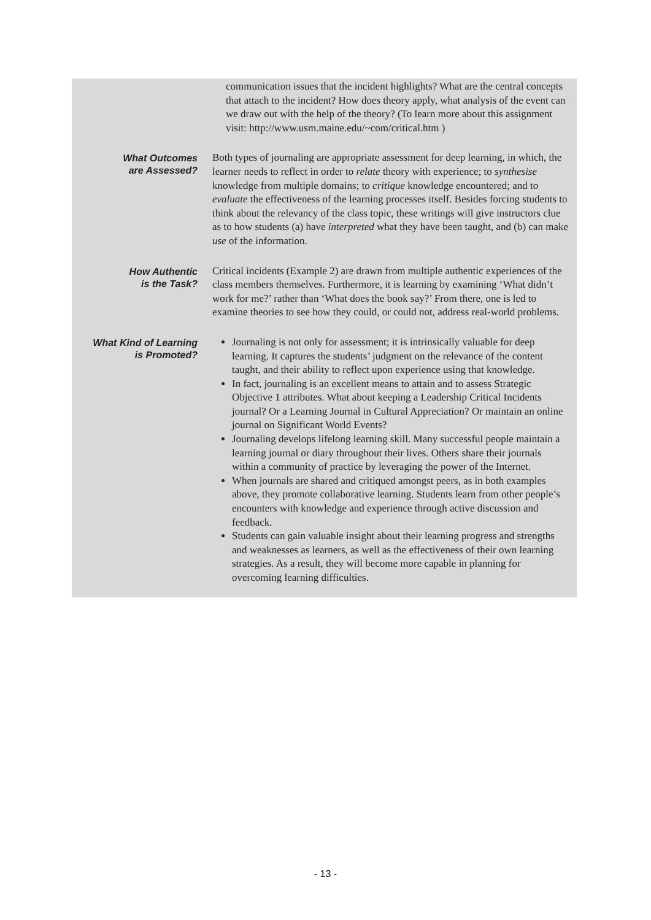| | communication issues that the incident highlights? What are the central concepts that attach to the incident? How does theory apply, what analysis of the event can we draw out with the help of the theory? (To learn more about this assignment visit: http://www.usm.maine.edu/~com/critical.htm ) |
| What Outcomes are Assessed? | Both types of journaling are appropriate assessment for deep learning, in which, the learner needs to reflect in order to relate theory with experience; to synthesise knowledge from multiple domains; to critique knowledge encountered; and to evaluate the effectiveness of the learning processes itself. Besides forcing students to think about the relevancy of the class topic, these writings will give instructors clue as to how students (a) have interpreted what they have been taught, and (b) can make use of the information. |
| How Authentic is the Task? | Critical incidents (Example 2) are drawn from multiple authentic experiences of the class members themselves. Furthermore, it is learning by examining ‘What didn’t work for me?’ rather than ‘What does the book say?’ From there, one is led to examine theories to see how they could, or could not, address real-world problems. |
| What Kind of Learning is Promoted? | Journaling is not only for assessment; it is intrinsically valuable for deep learning. It captures the students’ judgment on the relevance of the content taught, and their ability to reflect upon experience using that knowledge. In fact, journaling is an excellent means to attain and to assess Strategic Objective 1 attributes. What about keeping a Leadership Critical Incidents journal? Or a Learning Journal in Cultural Appreciation? Or maintain an online journal on Significant World Events? Journaling develops lifelong learning skill. Many successful people maintain a learning journal or diary throughout their lives. Others share their journals within a community of practice by leveraging the power of the Internet. When journals are shared and critiqued amongst peers, as in both examples above, they promote collaborative learning. Students learn from other people’s encounters with knowledge and experience through active discussion and feedback. Students can gain valuable insight about their learning progress and strengths and weaknesses as learners, as well as the effectiveness of their own learning strategies. As a result, they will become more capable in planning for overcoming learning difficulties. |
- 13 -